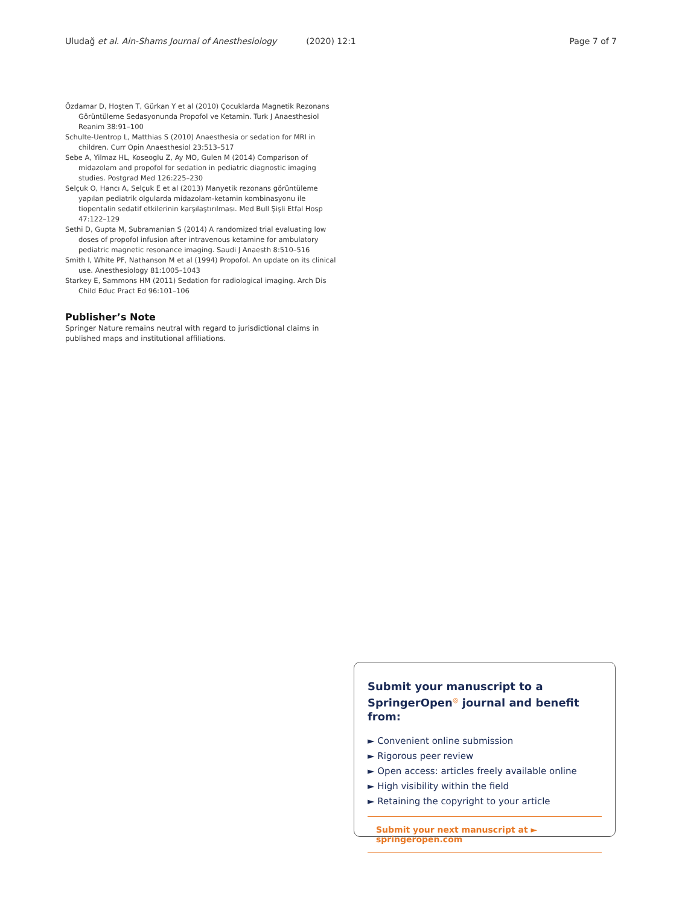Uludağ et al. Ain-Shams Journal of Anesthesiology (2020) 12:1 Page 7 of 7
Özdamar D, Hoşten T, Gürkan Y et al (2010) Çocuklarda Magnetik Rezonans Görüntüleme Sedasyonunda Propofol ve Ketamin. Turk J Anaesthesiol Reanim 38:91–100
Schulte-Uentrop L, Matthias S (2010) Anaesthesia or sedation for MRI in children. Curr Opin Anaesthesiol 23:513–517
Sebe A, Yilmaz HL, Koseoglu Z, Ay MO, Gulen M (2014) Comparison of midazolam and propofol for sedation in pediatric diagnostic imaging studies. Postgrad Med 126:225–230
Selçuk O, Hancı A, Selçuk E et al (2013) Manyetik rezonans görüntüleme yapılan pediatrik olgularda midazolam-ketamin kombinasyonu ile tiopentalin sedatif etkilerinin karşılaştırılması. Med Bull Şişli Etfal Hosp 47:122–129
Sethi D, Gupta M, Subramanian S (2014) A randomized trial evaluating low doses of propofol infusion after intravenous ketamine for ambulatory pediatric magnetic resonance imaging. Saudi J Anaesth 8:510–516
Smith I, White PF, Nathanson M et al (1994) Propofol. An update on its clinical use. Anesthesiology 81:1005–1043
Starkey E, Sammons HM (2011) Sedation for radiological imaging. Arch Dis Child Educ Pract Ed 96:101–106
Publisher’s Note
Springer Nature remains neutral with regard to jurisdictional claims in published maps and institutional affiliations.
Submit your manuscript to a SpringerOpen<sup>◎</sup> journal and benefit from:
► Convenient online submission
► Rigorous peer review
► Open access: articles freely available online
► High visibility within the field
► Retaining the copyright to your article
Submit your next manuscript at ► springeropen.com